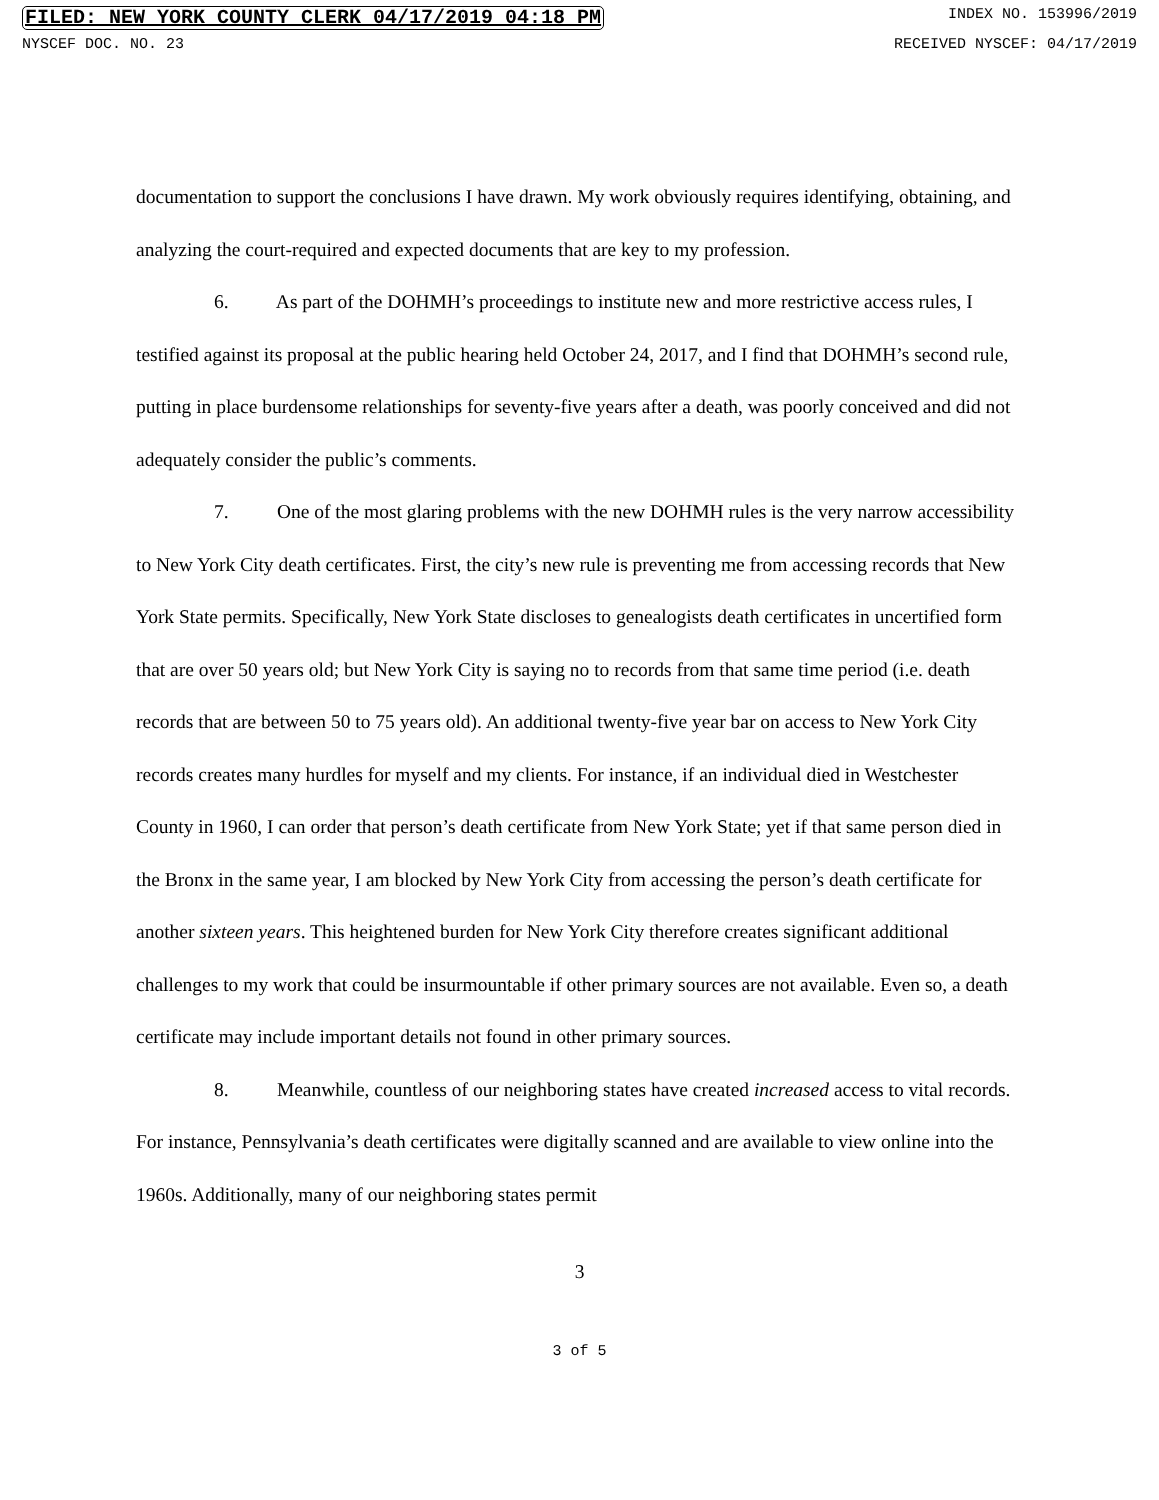FILED: NEW YORK COUNTY CLERK 04/17/2019 04:18 PM INDEX NO. 153996/2019
NYSCEF DOC. NO. 23 RECEIVED NYSCEF: 04/17/2019
documentation to support the conclusions I have drawn. My work obviously requires identifying, obtaining, and analyzing the court-required and expected documents that are key to my profession.
6. As part of the DOHMH’s proceedings to institute new and more restrictive access rules, I testified against its proposal at the public hearing held October 24, 2017, and I find that DOHMH’s second rule, putting in place burdensome relationships for seventy-five years after a death, was poorly conceived and did not adequately consider the public’s comments.
7. One of the most glaring problems with the new DOHMH rules is the very narrow accessibility to New York City death certificates. First, the city’s new rule is preventing me from accessing records that New York State permits. Specifically, New York State discloses to genealogists death certificates in uncertified form that are over 50 years old; but New York City is saying no to records from that same time period (i.e. death records that are between 50 to 75 years old). An additional twenty-five year bar on access to New York City records creates many hurdles for myself and my clients. For instance, if an individual died in Westchester County in 1960, I can order that person’s death certificate from New York State; yet if that same person died in the Bronx in the same year, I am blocked by New York City from accessing the person’s death certificate for another sixteen years. This heightened burden for New York City therefore creates significant additional challenges to my work that could be insurmountable if other primary sources are not available. Even so, a death certificate may include important details not found in other primary sources.
8. Meanwhile, countless of our neighboring states have created increased access to vital records. For instance, Pennsylvania’s death certificates were digitally scanned and are available to view online into the 1960s. Additionally, many of our neighboring states permit
3
3 of 5